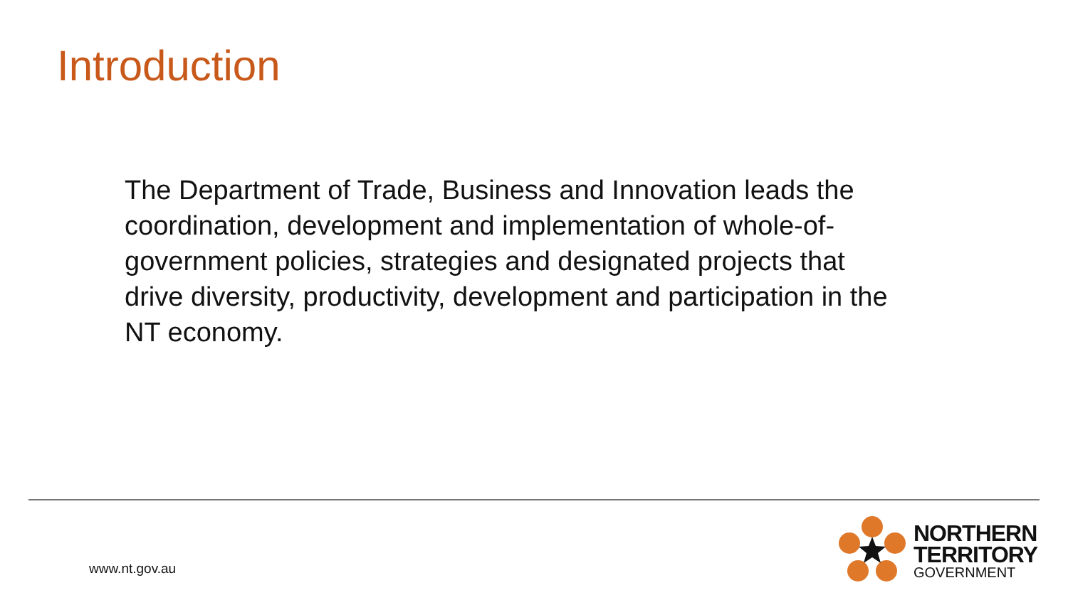Introduction
The Department of Trade, Business and Innovation leads the coordination, development and implementation of whole-of-government policies, strategies and designated projects that drive diversity, productivity, development and participation in the NT economy.
www.nt.gov.au
NORTHERN
TERRITORY
GOVERNMENT